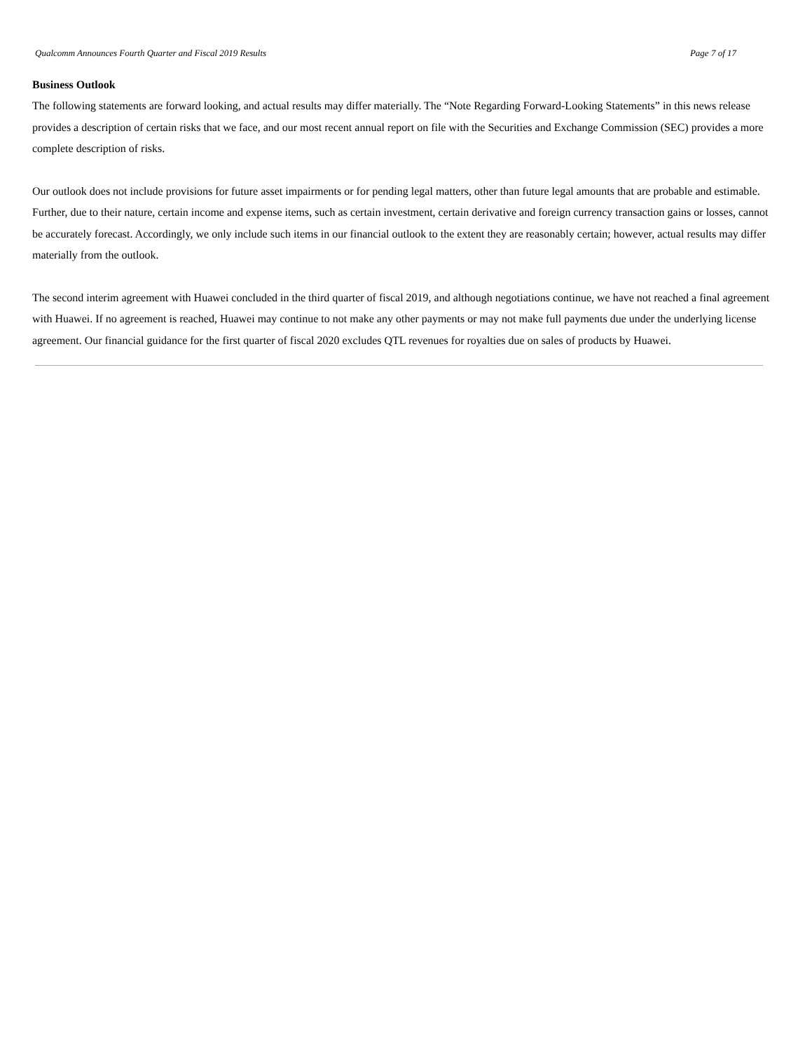Qualcomm Announces Fourth Quarter and Fiscal 2019 Results Page 7 of 17
Business Outlook
The following statements are forward looking, and actual results may differ materially. The “Note Regarding Forward-Looking Statements” in this news release provides a description of certain risks that we face, and our most recent annual report on file with the Securities and Exchange Commission (SEC) provides a more complete description of risks.
Our outlook does not include provisions for future asset impairments or for pending legal matters, other than future legal amounts that are probable and estimable. Further, due to their nature, certain income and expense items, such as certain investment, certain derivative and foreign currency transaction gains or losses, cannot be accurately forecast. Accordingly, we only include such items in our financial outlook to the extent they are reasonably certain; however, actual results may differ materially from the outlook.
The second interim agreement with Huawei concluded in the third quarter of fiscal 2019, and although negotiations continue, we have not reached a final agreement with Huawei. If no agreement is reached, Huawei may continue to not make any other payments or may not make full payments due under the underlying license agreement. Our financial guidance for the first quarter of fiscal 2020 excludes QTL revenues for royalties due on sales of products by Huawei.